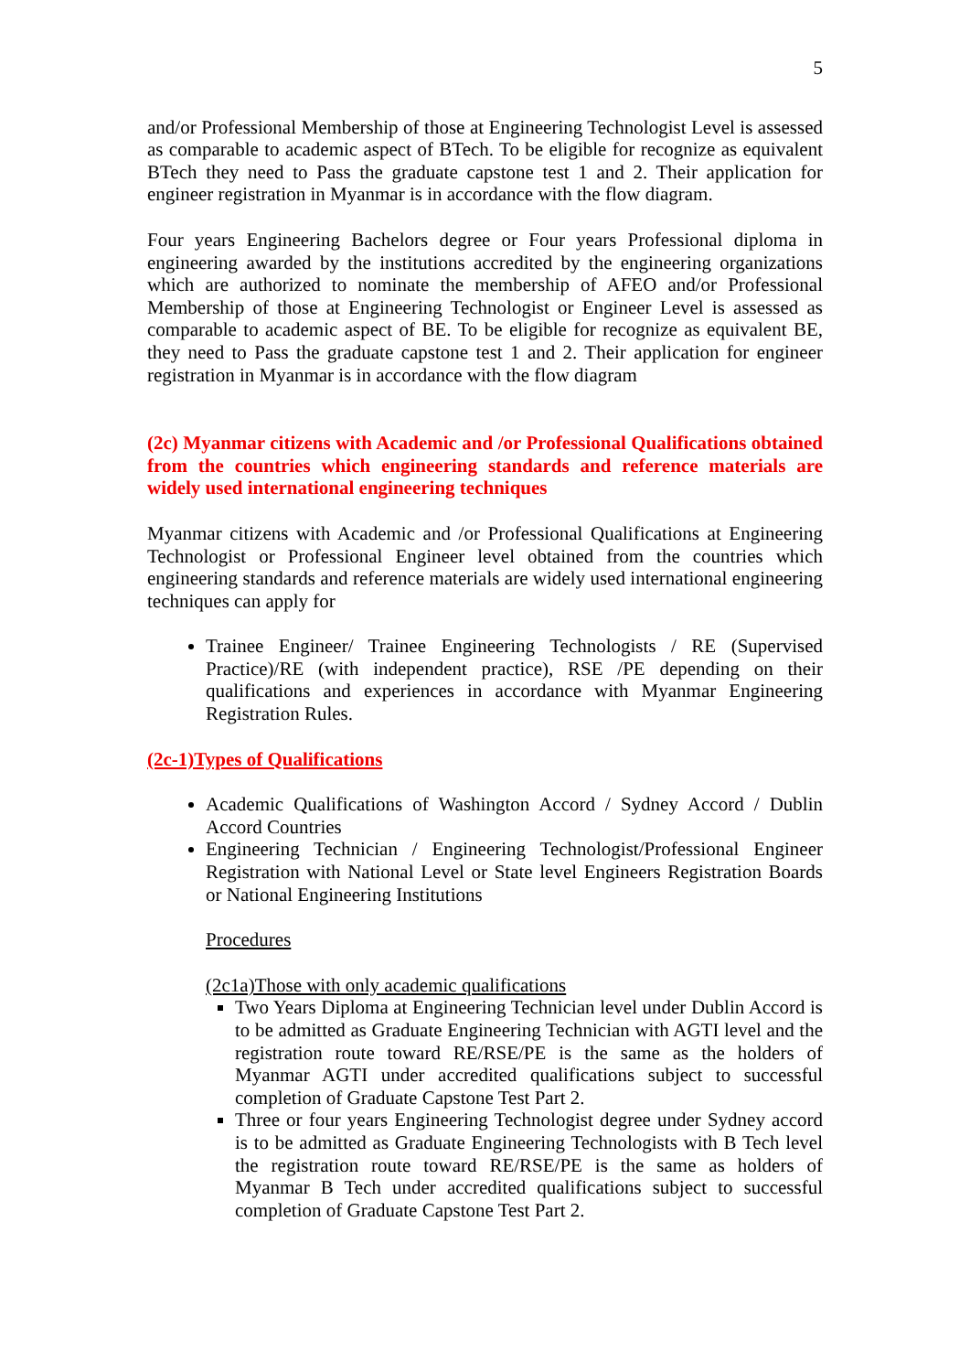5
and/or Professional Membership of those at Engineering Technologist Level is assessed as comparable to academic aspect of BTech. To be eligible for recognize as equivalent BTech they need to Pass the graduate capstone test 1 and 2. Their application for engineer registration in Myanmar is in accordance with the flow diagram.
Four years Engineering Bachelors degree or Four years Professional diploma in engineering awarded by the institutions accredited by the engineering organizations which are authorized to nominate the membership of AFEO and/or Professional Membership of those at Engineering Technologist or Engineer Level is assessed as comparable to academic aspect of BE. To be eligible for recognize as equivalent BE, they need to Pass the graduate capstone test 1 and 2. Their application for engineer registration in Myanmar is in accordance with the flow diagram
(2c) Myanmar citizens with Academic and /or Professional Qualifications obtained from the countries which engineering standards and reference materials are widely used international engineering techniques
Myanmar citizens with Academic and /or Professional Qualifications at Engineering Technologist or Professional Engineer level obtained from the countries which engineering standards and reference materials are widely used international engineering techniques can apply for
Trainee Engineer/ Trainee Engineering Technologists / RE (Supervised Practice)/RE (with independent practice), RSE /PE depending on their qualifications and experiences in accordance with Myanmar Engineering Registration Rules.
(2c-1)Types of Qualifications
Academic Qualifications of Washington Accord / Sydney Accord / Dublin Accord Countries
Engineering Technician / Engineering Technologist/Professional Engineer Registration with National Level or State level Engineers Registration Boards or National Engineering Institutions
Procedures
(2c1a)Those with only academic qualifications
Two Years Diploma at Engineering Technician level under Dublin Accord is to be admitted as Graduate Engineering Technician with AGTI level and the registration route toward RE/RSE/PE is the same as the holders of Myanmar AGTI under accredited qualifications subject to successful completion of Graduate Capstone Test Part 2.
Three or four years Engineering Technologist degree under Sydney accord is to be admitted as Graduate Engineering Technologists with B Tech level the registration route toward RE/RSE/PE is the same as holders of Myanmar B Tech under accredited qualifications subject to successful completion of Graduate Capstone Test Part 2.